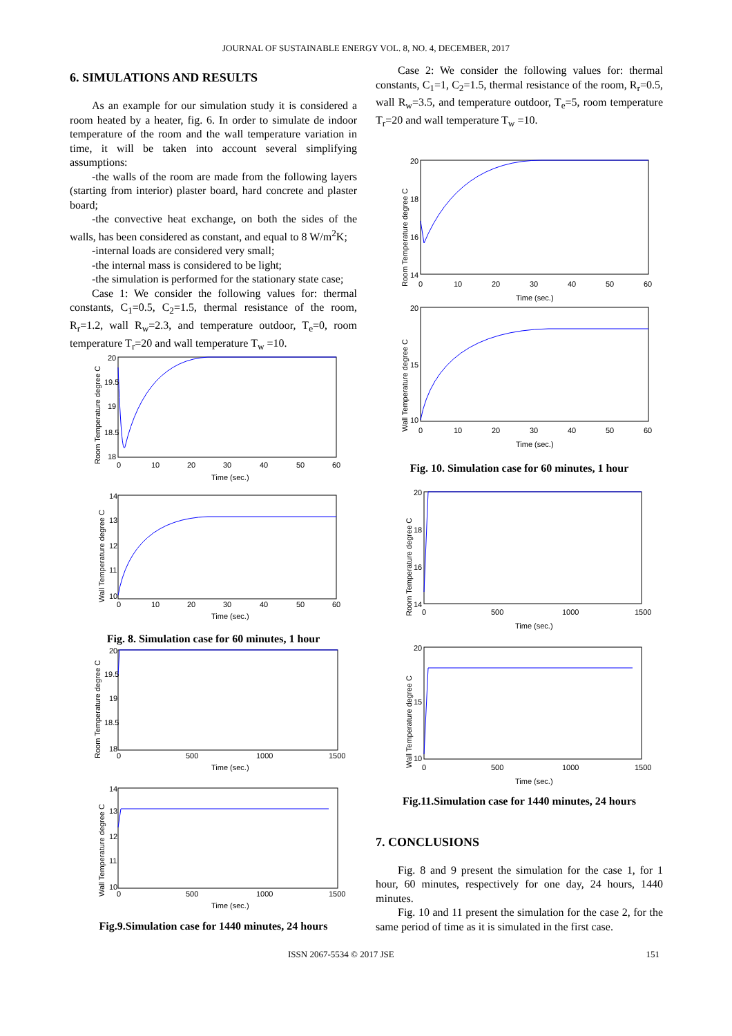JOURNAL OF SUSTAINABLE ENERGY VOL. 8, NO. 4, DECEMBER, 2017
6. SIMULATIONS AND RESULTS
As an example for our simulation study it is considered a room heated by a heater, fig. 6. In order to simulate de indoor temperature of the room and the wall temperature variation in time, it will be taken into account several simplifying assumptions:
-the walls of the room are made from the following layers (starting from interior) plaster board, hard concrete and plaster board;
-the convective heat exchange, on both the sides of the walls, has been considered as constant, and equal to 8 W/m<sup>2</sup>K;
-internal loads are considered very small;
-the internal mass is considered to be light;
-the simulation is performed for the stationary state case;
Case 1: We consider the following values for: thermal constants, C<sub>1</sub>=0.5, C<sub>2</sub>=1.5, thermal resistance of the room, R<sub>r</sub>=1.2, wall R<sub>w</sub>=2.3, and temperature outdoor, T<sub>e</sub>=0, room temperature T<sub>r</sub>=20 and wall temperature T<sub>w</sub> =10.
20
19.5
19
18.5
18
0
10
20
30
40
50
60
Time (sec.)
Room Temperature degree C
14
13
12
11
10
0
10
20
30
40
50
60
Time (sec.)
Wall Temperature degree C
Fig. 8. Simulation case for 60 minutes, 1 hour
20
19.5
19
18.5
18
0
500
1000
1500
Time (sec.)
Room Temperature degree C
14
13
12
11
10
0
500
1000
1500
Time (sec.)
Wall Temperature degree C
Fig.9.Simulation case for 1440 minutes, 24 hours
Case 2: We consider the following values for: thermal constants, C<sub>1</sub>=1, C<sub>2</sub>=1.5, thermal resistance of the room, R<sub>r</sub>=0.5, wall R<sub>w</sub>=3.5, and temperature outdoor, T<sub>e</sub>=5, room temperature T<sub>r</sub>=20 and wall temperature T<sub>w</sub> =10.
20
18
16
14
0
10
20
30
40
50
60
Time (sec.)
Room Temperature degree C
20
15
10
0
10
20
30
40
50
60
Time (sec.)
Wall Temperature degree C
Fig. 10. Simulation case for 60 minutes, 1 hour
20
18
16
14
0
500
1000
1500
Time (sec.)
Room Temperature degree C
20
15
10
0
500
1000
1500
Time (sec.)
Wall Temperature degree C
Fig.11.Simulation case for 1440 minutes, 24 hours
7. CONCLUSIONS
Fig. 8 and 9 present the simulation for the case 1, for 1 hour, 60 minutes, respectively for one day, 24 hours, 1440 minutes.
Fig. 10 and 11 present the simulation for the case 2, for the same period of time as it is simulated in the first case.
ISSN 2067-5534 © 2017 JSE 151